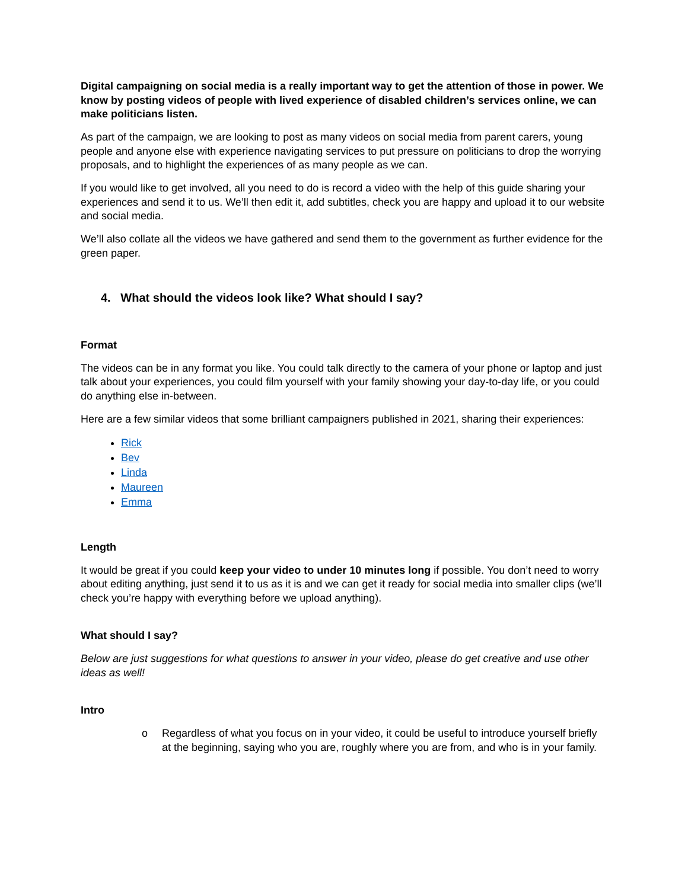Digital campaigning on social media is a really important way to get the attention of those in power. We know by posting videos of people with lived experience of disabled children’s services online, we can make politicians listen.
As part of the campaign, we are looking to post as many videos on social media from parent carers, young people and anyone else with experience navigating services to put pressure on politicians to drop the worrying proposals, and to highlight the experiences of as many people as we can.
If you would like to get involved, all you need to do is record a video with the help of this guide sharing your experiences and send it to us. We’ll then edit it, add subtitles, check you are happy and upload it to our website and social media.
We’ll also collate all the videos we have gathered and send them to the government as further evidence for the green paper.
4. What should the videos look like? What should I say?
Format
The videos can be in any format you like. You could talk directly to the camera of your phone or laptop and just talk about your experiences, you could film yourself with your family showing your day-to-day life, or you could do anything else in-between.
Here are a few similar videos that some brilliant campaigners published in 2021, sharing their experiences:
Rick
Bev
Linda
Maureen
Emma
Length
It would be great if you could keep your video to under 10 minutes long if possible. You don’t need to worry about editing anything, just send it to us as it is and we can get it ready for social media into smaller clips (we’ll check you’re happy with everything before we upload anything).
What should I say?
Below are just suggestions for what questions to answer in your video, please do get creative and use other ideas as well!
Intro
o Regardless of what you focus on in your video, it could be useful to introduce yourself briefly at the beginning, saying who you are, roughly where you are from, and who is in your family.